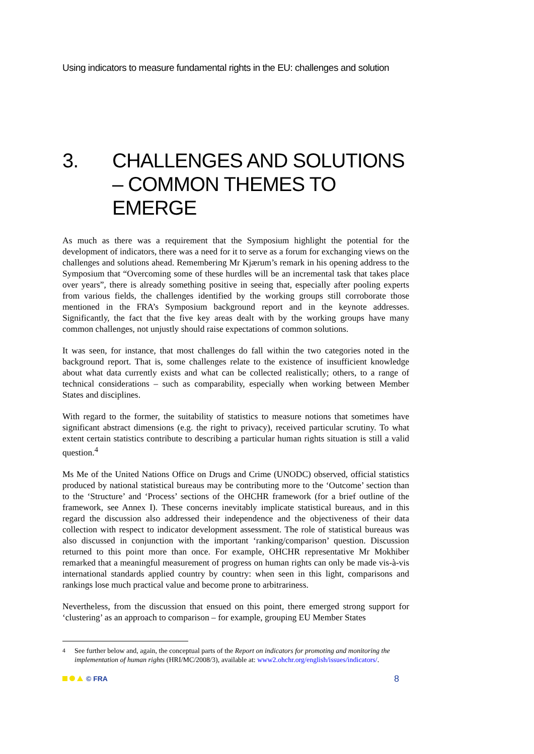Using indicators to measure fundamental rights in the EU: challenges and solution
3. CHALLENGES AND SOLUTIONS – COMMON THEMES TO EMERGE
As much as there was a requirement that the Symposium highlight the potential for the development of indicators, there was a need for it to serve as a forum for exchanging views on the challenges and solutions ahead. Remembering Mr Kjærum’s remark in his opening address to the Symposium that “Overcoming some of these hurdles will be an incremental task that takes place over years”, there is already something positive in seeing that, especially after pooling experts from various fields, the challenges identified by the working groups still corroborate those mentioned in the FRA’s Symposium background report and in the keynote addresses. Significantly, the fact that the five key areas dealt with by the working groups have many common challenges, not unjustly should raise expectations of common solutions.
It was seen, for instance, that most challenges do fall within the two categories noted in the background report. That is, some challenges relate to the existence of insufficient knowledge about what data currently exists and what can be collected realistically; others, to a range of technical considerations – such as comparability, especially when working between Member States and disciplines.
With regard to the former, the suitability of statistics to measure notions that sometimes have significant abstract dimensions (e.g. the right to privacy), received particular scrutiny. To what extent certain statistics contribute to describing a particular human rights situation is still a valid question.<sup>4</sup>
Ms Me of the United Nations Office on Drugs and Crime (UNODC) observed, official statistics produced by national statistical bureaus may be contributing more to the ‘Outcome’ section than to the ‘Structure’ and ‘Process’ sections of the OHCHR framework (for a brief outline of the framework, see Annex I). These concerns inevitably implicate statistical bureaus, and in this regard the discussion also addressed their independence and the objectiveness of their data collection with respect to indicator development assessment. The role of statistical bureaus was also discussed in conjunction with the important ‘ranking/comparison’ question. Discussion returned to this point more than once. For example, OHCHR representative Mr Mokhiber remarked that a meaningful measurement of progress on human rights can only be made vis-à-vis international standards applied country by country: when seen in this light, comparisons and rankings lose much practical value and become prone to arbitrariness.
Nevertheless, from the discussion that ensued on this point, there emerged strong support for ‘clustering’ as an approach to comparison – for example, grouping EU Member States
<sup>4</sup> See further below and, again, the conceptual parts of the Report on indicators for promoting and monitoring the implementation of human rights (HRI/MC/2008/3), available at: www2.ohchr.org/english/issues/indicators/.
© FRA 8